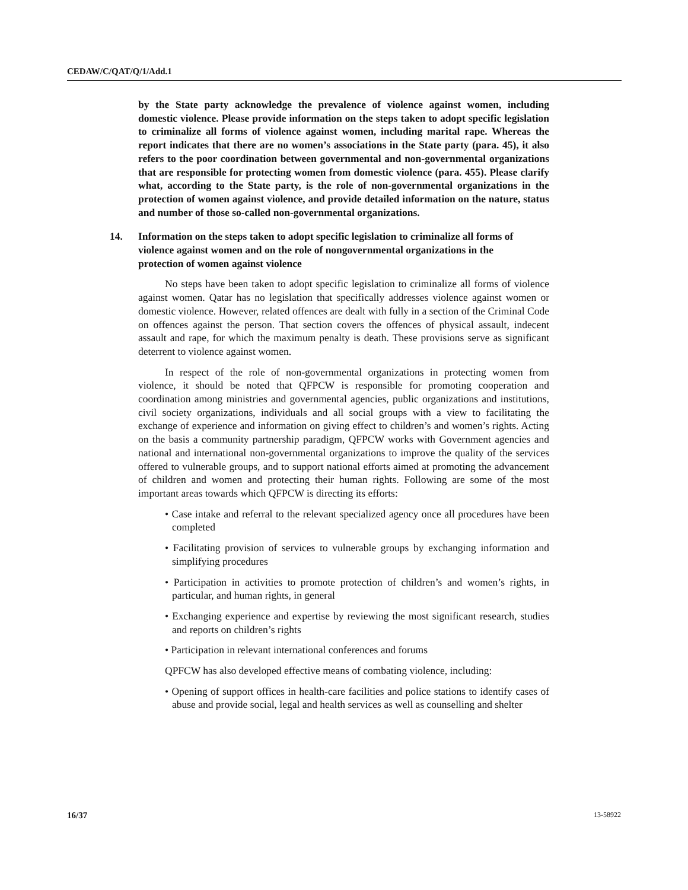CEDAW/C/QAT/Q/1/Add.1
by the State party acknowledge the prevalence of violence against women, including domestic violence. Please provide information on the steps taken to adopt specific legislation to criminalize all forms of violence against women, including marital rape. Whereas the report indicates that there are no women’s associations in the State party (para. 45), it also refers to the poor coordination between governmental and non-governmental organizations that are responsible for protecting women from domestic violence (para. 455). Please clarify what, according to the State party, is the role of non-governmental organizations in the protection of women against violence, and provide detailed information on the nature, status and number of those so-called non-governmental organizations.
14. Information on the steps taken to adopt specific legislation to criminalize all forms of violence against women and on the role of nongovernmental organizations in the protection of women against violence
No steps have been taken to adopt specific legislation to criminalize all forms of violence against women. Qatar has no legislation that specifically addresses violence against women or domestic violence. However, related offences are dealt with fully in a section of the Criminal Code on offences against the person. That section covers the offences of physical assault, indecent assault and rape, for which the maximum penalty is death. These provisions serve as significant deterrent to violence against women.
In respect of the role of non-governmental organizations in protecting women from violence, it should be noted that QFPCW is responsible for promoting cooperation and coordination among ministries and governmental agencies, public organizations and institutions, civil society organizations, individuals and all social groups with a view to facilitating the exchange of experience and information on giving effect to children’s and women’s rights. Acting on the basis a community partnership paradigm, QFPCW works with Government agencies and national and international non-governmental organizations to improve the quality of the services offered to vulnerable groups, and to support national efforts aimed at promoting the advancement of children and women and protecting their human rights. Following are some of the most important areas towards which QFPCW is directing its efforts:
• Case intake and referral to the relevant specialized agency once all procedures have been completed
• Facilitating provision of services to vulnerable groups by exchanging information and simplifying procedures
• Participation in activities to promote protection of children’s and women’s rights, in particular, and human rights, in general
• Exchanging experience and expertise by reviewing the most significant research, studies and reports on children’s rights
• Participation in relevant international conferences and forums
QPFCW has also developed effective means of combating violence, including:
• Opening of support offices in health-care facilities and police stations to identify cases of abuse and provide social, legal and health services as well as counselling and shelter
16/37 13-58922